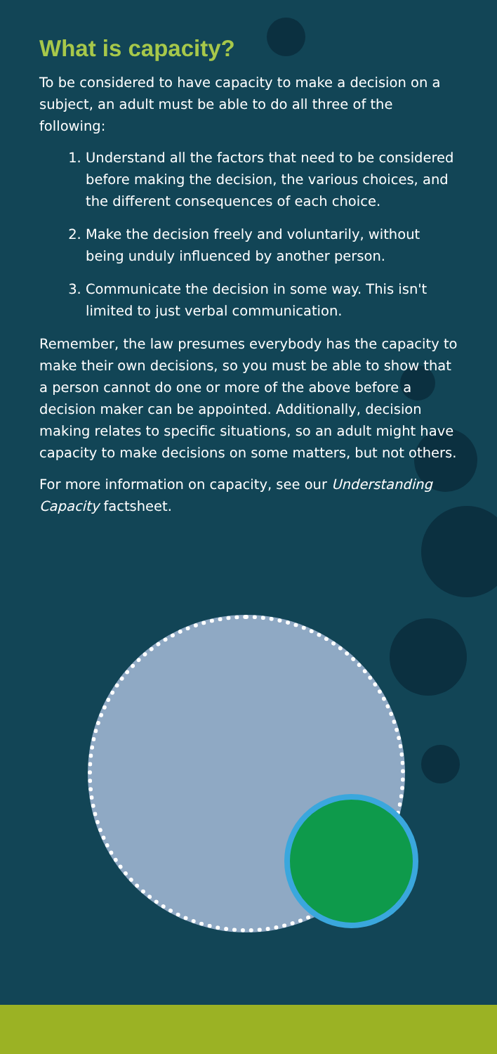What is capacity?
To be considered to have capacity to make a decision on a subject, an adult must be able to do all three of the following:
1. Understand all the factors that need to be considered before making the decision, the various choices, and the different consequences of each choice.
2. Make the decision freely and voluntarily, without being unduly influenced by another person.
3. Communicate the decision in some way. This isn't limited to just verbal communication.
Remember, the law presumes everybody has the capacity to make their own decisions, so you must be able to show that a person cannot do one or more of the above before a decision maker can be appointed. Additionally, decision making relates to specific situations, so an adult might have capacity to make decisions on some matters, but not others.
For more information on capacity, see our Understanding Capacity factsheet.